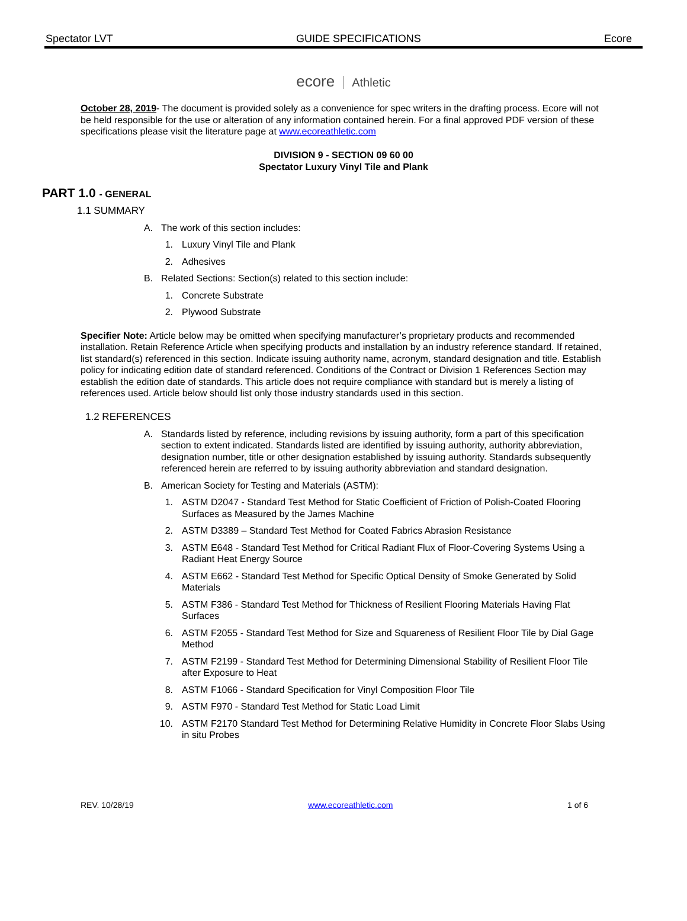Spectator LVT GUIDE SPECIFICATIONS Ecore
ecore Athletic
October 28, 2019- The document is provided solely as a convenience for spec writers in the drafting process. Ecore will not be held responsible for the use or alteration of any information contained herein. For a final approved PDF version of these specifications please visit the literature page at www.ecoreathletic.com
DIVISION 9 - SECTION 09 60 00
Spectator Luxury Vinyl Tile and Plank
PART 1.0 - GENERAL
1.1 SUMMARY
A. The work of this section includes:
1. Luxury Vinyl Tile and Plank
2. Adhesives
B. Related Sections: Section(s) related to this section include:
1. Concrete Substrate
2. Plywood Substrate
Specifier Note: Article below may be omitted when specifying manufacturer’s proprietary products and recommended installation. Retain Reference Article when specifying products and installation by an industry reference standard. If retained, list standard(s) referenced in this section. Indicate issuing authority name, acronym, standard designation and title. Establish policy for indicating edition date of standard referenced. Conditions of the Contract or Division 1 References Section may establish the edition date of standards. This article does not require compliance with standard but is merely a listing of references used. Article below should list only those industry standards used in this section.
1.2 REFERENCES
A. Standards listed by reference, including revisions by issuing authority, form a part of this specification section to extent indicated. Standards listed are identified by issuing authority, authority abbreviation, designation number, title or other designation established by issuing authority. Standards subsequently referenced herein are referred to by issuing authority abbreviation and standard designation.
B. American Society for Testing and Materials (ASTM):
1. ASTM D2047 - Standard Test Method for Static Coefficient of Friction of Polish-Coated Flooring Surfaces as Measured by the James Machine
2. ASTM D3389 – Standard Test Method for Coated Fabrics Abrasion Resistance
3. ASTM E648 - Standard Test Method for Critical Radiant Flux of Floor-Covering Systems Using a Radiant Heat Energy Source
4. ASTM E662 - Standard Test Method for Specific Optical Density of Smoke Generated by Solid Materials
5. ASTM F386 - Standard Test Method for Thickness of Resilient Flooring Materials Having Flat Surfaces
6. ASTM F2055 - Standard Test Method for Size and Squareness of Resilient Floor Tile by Dial Gage Method
7. ASTM F2199 - Standard Test Method for Determining Dimensional Stability of Resilient Floor Tile after Exposure to Heat
8. ASTM F1066 - Standard Specification for Vinyl Composition Floor Tile
9. ASTM F970 - Standard Test Method for Static Load Limit
10. ASTM F2170 Standard Test Method for Determining Relative Humidity in Concrete Floor Slabs Using in situ Probes
REV. 10/28/19 www.ecoreathletic.com 1 of 6